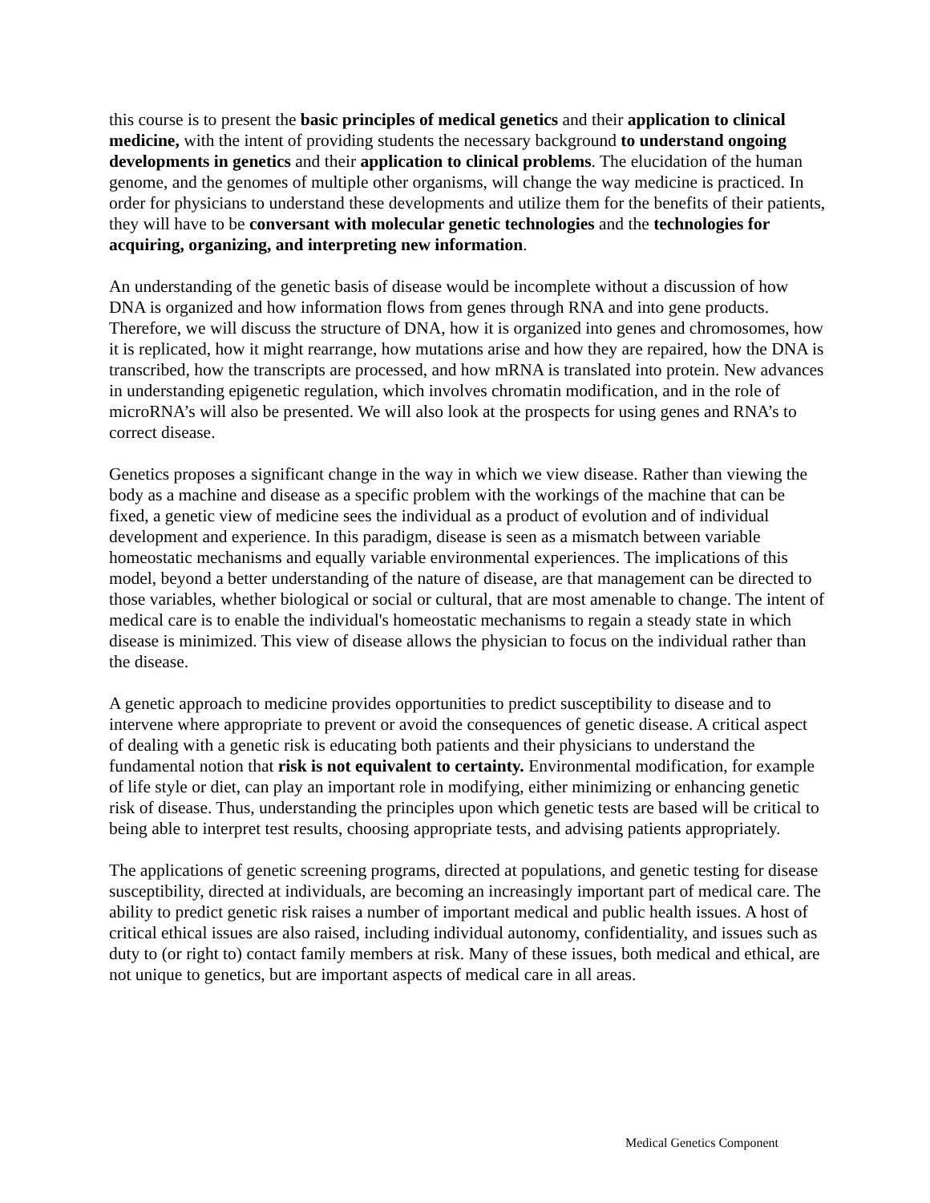this course is to present the basic principles of medical genetics and their application to clinical medicine, with the intent of providing students the necessary background to understand ongoing developments in genetics and their application to clinical problems. The elucidation of the human genome, and the genomes of multiple other organisms, will change the way medicine is practiced. In order for physicians to understand these developments and utilize them for the benefits of their patients, they will have to be conversant with molecular genetic technologies and the technologies for acquiring, organizing, and interpreting new information.
An understanding of the genetic basis of disease would be incomplete without a discussion of how DNA is organized and how information flows from genes through RNA and into gene products. Therefore, we will discuss the structure of DNA, how it is organized into genes and chromosomes, how it is replicated, how it might rearrange, how mutations arise and how they are repaired, how the DNA is transcribed, how the transcripts are processed, and how mRNA is translated into protein. New advances in understanding epigenetic regulation, which involves chromatin modification, and in the role of microRNA’s will also be presented. We will also look at the prospects for using genes and RNA’s to correct disease.
Genetics proposes a significant change in the way in which we view disease. Rather than viewing the body as a machine and disease as a specific problem with the workings of the machine that can be fixed, a genetic view of medicine sees the individual as a product of evolution and of individual development and experience. In this paradigm, disease is seen as a mismatch between variable homeostatic mechanisms and equally variable environmental experiences. The implications of this model, beyond a better understanding of the nature of disease, are that management can be directed to those variables, whether biological or social or cultural, that are most amenable to change. The intent of medical care is to enable the individual's homeostatic mechanisms to regain a steady state in which disease is minimized. This view of disease allows the physician to focus on the individual rather than the disease.
A genetic approach to medicine provides opportunities to predict susceptibility to disease and to intervene where appropriate to prevent or avoid the consequences of genetic disease. A critical aspect of dealing with a genetic risk is educating both patients and their physicians to understand the fundamental notion that risk is not equivalent to certainty. Environmental modification, for example of life style or diet, can play an important role in modifying, either minimizing or enhancing genetic risk of disease. Thus, understanding the principles upon which genetic tests are based will be critical to being able to interpret test results, choosing appropriate tests, and advising patients appropriately.
The applications of genetic screening programs, directed at populations, and genetic testing for disease susceptibility, directed at individuals, are becoming an increasingly important part of medical care. The ability to predict genetic risk raises a number of important medical and public health issues. A host of critical ethical issues are also raised, including individual autonomy, confidentiality, and issues such as duty to (or right to) contact family members at risk. Many of these issues, both medical and ethical, are not unique to genetics, but are important aspects of medical care in all areas.
Medical Genetics Component